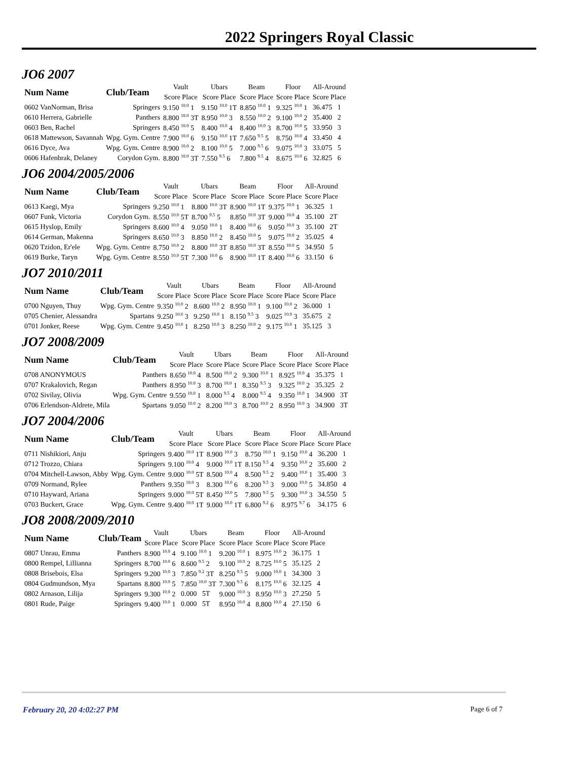2022 Springers Royal Classic
JO6 2007
| Num Name | Club/Team | Vault | Ubars | Beam | Floor | All-Around |
| --- | --- | --- | --- | --- | --- | --- |
| | | Score Place | Score Place | Score Place | Score Place | Score Place |
| 0602 VanNorman, Brisa | Springers | 9.150 <sup>10.0</sup> 1 | 9.150 <sup>10.0</sup> 1T | 8.850 <sup>10.0</sup> 1 | 9.325 <sup>10.0</sup> 1 | 36.475 1 |
| 0610 Herrera, Gabrielle | Panthers | 8.800 <sup>10.0</sup> 3T | 8.950 <sup>10.0</sup> 3 | 8.550 <sup>10.0</sup> 2 | 9.100 <sup>10.0</sup> 2 | 35.400 2 |
| 0603 Ben, Rachel | Springers | 8.450 <sup>10.0</sup> 5 | 8.400 <sup>10.0</sup> 4 | 8.400 <sup>10.0</sup> 3 | 8.700 <sup>10.0</sup> 5 | 33.950 3 |
| 0618 Mattewson, Savannah | Wpg. Gym. Centre | 7.900 <sup>10.0</sup> 6 | 9.150 <sup>10.0</sup> 1T | 7.650 <sup>9.5</sup> 5 | 8.750 <sup>10.0</sup> 4 | 33.450 4 |
| 0616 Dyce, Ava | Wpg. Gym. Centre | 8.900 <sup>10.0</sup> 2 | 8.100 <sup>10.0</sup> 5 | 7.000 <sup>9.5</sup> 6 | 9.075 <sup>10.0</sup> 3 | 33.075 5 |
| 0606 Hafenbrak, Delaney | Corydon Gym. | 8.800 <sup>10.0</sup> 3T | 7.550 <sup>9.5</sup> 6 | 7.800 <sup>9.5</sup> 4 | 8.675 <sup>10.0</sup> 6 | 32.825 6 |
JO6 2004/2005/2006
| Num Name | Club/Team | Vault | Ubars | Beam | Floor | All-Around |
| --- | --- | --- | --- | --- | --- | --- |
| | | Score Place | Score Place | Score Place | Score Place | Score Place |
| 0613 Kaegi, Mya | Springers | 9.250 <sup>10.0</sup> 1 | 8.800 <sup>10.0</sup> 3T | 8.900 <sup>10.0</sup> 1T | 9.375 <sup>10.0</sup> 1 | 36.325 1 |
| 0607 Funk, Victoria | Corydon Gym. | 8.550 <sup>10.0</sup> 5T | 8.700 <sup>9.5</sup> 5 | 8.850 <sup>10.0</sup> 3T | 9.000 <sup>10.0</sup> 4 | 35.100 2T |
| 0615 Hyslop, Emily | Springers | 8.600 <sup>10.0</sup> 4 | 9.050 <sup>10.0</sup> 1 | 8.400 <sup>10.0</sup> 6 | 9.050 <sup>10.0</sup> 3 | 35.100 2T |
| 0614 German, Makenna | Springers | 8.650 <sup>10.0</sup> 3 | 8.850 <sup>10.0</sup> 2 | 8.450 <sup>10.0</sup> 5 | 9.075 <sup>10.0</sup> 2 | 35.025 4 |
| 0620 Tzidon, Er'ele | Wpg. Gym. Centre | 8.750 <sup>10.0</sup> 2 | 8.800 <sup>10.0</sup> 3T | 8.850 <sup>10.0</sup> 3T | 8.550 <sup>10.0</sup> 5 | 34.950 5 |
| 0619 Burke, Taryn | Wpg. Gym. Centre | 8.550 <sup>10.0</sup> 5T | 7.300 <sup>10.0</sup> 6 | 8.900 <sup>10.0</sup> 1T | 8.400 <sup>10.0</sup> 6 | 33.150 6 |
JO7 2010/2011
| Num Name | Club/Team | Vault | Ubars | Beam | Floor | All-Around |
| --- | --- | --- | --- | --- | --- | --- |
| | | Score Place | Score Place | Score Place | Score Place | Score Place |
| 0700 Nguyen, Thuy | Wpg. Gym. Centre | 9.350 <sup>10.0</sup> 2 | 8.600 <sup>10.0</sup> 2 | 8.950 <sup>10.0</sup> 1 | 9.100 <sup>10.0</sup> 2 | 36.000 1 |
| 0705 Chenier, Alessandra | Spartans | 9.250 <sup>10.0</sup> 3 | 9.250 <sup>10.0</sup> 1 | 8.150 <sup>9.5</sup> 3 | 9.025 <sup>10.0</sup> 3 | 35.675 2 |
| 0701 Jonker, Reese | Wpg. Gym. Centre | 9.450 <sup>10.0</sup> 1 | 8.250 <sup>10.0</sup> 3 | 8.250 <sup>10.0</sup> 2 | 9.175 <sup>10.0</sup> 1 | 35.125 3 |
JO7 2008/2009
| Num Name | Club/Team | Vault | Ubars | Beam | Floor | All-Around |
| --- | --- | --- | --- | --- | --- | --- |
| | | Score Place | Score Place | Score Place | Score Place | Score Place |
| 0708 ANONYMOUS | Panthers | 8.650 <sup>10.0</sup> 4 | 8.500 <sup>10.0</sup> 2 | 9.300 <sup>10.0</sup> 1 | 8.925 <sup>10.0</sup> 4 | 35.375 1 |
| 0707 Krakalovich, Regan | Panthers | 8.950 <sup>10.0</sup> 3 | 8.700 <sup>10.0</sup> 1 | 8.350 <sup>9.5</sup> 3 | 9.325 <sup>10.0</sup> 2 | 35.325 2 |
| 0702 Sivilay, Olivia | Wpg. Gym. Centre | 9.550 <sup>10.0</sup> 1 | 8.000 <sup>9.5</sup> 4 | 8.000 <sup>9.5</sup> 4 | 9.350 <sup>10.0</sup> 1 | 34.900 3T |
| 0706 Erlendson-Aldrete, Mila | Spartans | 9.050 <sup>10.0</sup> 2 | 8.200 <sup>10.0</sup> 3 | 8.700 <sup>10.0</sup> 2 | 8.950 <sup>10.0</sup> 3 | 34.900 3T |
JO7 2004/2006
| Num Name | Club/Team | Vault | Ubars | Beam | Floor | All-Around |
| --- | --- | --- | --- | --- | --- | --- |
| | | Score Place | Score Place | Score Place | Score Place | Score Place |
| 0711 Nishikiori, Anju | Springers | 9.400 <sup>10.0</sup> 1T | 8.900 <sup>10.0</sup> 3 | 8.750 <sup>10.0</sup> 1 | 9.150 <sup>10.0</sup> 4 | 36.200 1 |
| 0712 Trozzo, Chiara | Springers | 9.100 <sup>10.0</sup> 4 | 9.000 <sup>10.0</sup> 1T | 8.150 <sup>9.5</sup> 4 | 9.350 <sup>10.0</sup> 2 | 35.600 2 |
| 0704 Mitchell-Lawson, Abby | Wpg. Gym. Centre | 9.000 <sup>10.0</sup> 5T | 8.500 <sup>10.0</sup> 4 | 8.500 <sup>9.5</sup> 2 | 9.400 <sup>10.0</sup> 1 | 35.400 3 |
| 0709 Normand, Rylee | Panthers | 9.350 <sup>10.0</sup> 3 | 8.300 <sup>10.0</sup> 6 | 8.200 <sup>9.5</sup> 3 | 9.000 <sup>10.0</sup> 5 | 34.850 4 |
| 0710 Hayward, Ariana | Springers | 9.000 <sup>10.0</sup> 5T | 8.450 <sup>10.0</sup> 5 | 7.800 <sup>9.5</sup> 5 | 9.300 <sup>10.0</sup> 3 | 34.550 5 |
| 0703 Buckert, Grace | Wpg. Gym. Centre | 9.400 <sup>10.0</sup> 1T | 9.000 <sup>10.0</sup> 1T | 6.800 <sup>9.2</sup> 6 | 8.975 <sup>9.7</sup> 6 | 34.175 6 |
JO8 2008/2009/2010
| Num Name | Club/Team | Vault | Ubars | Beam | Floor | All-Around |
| --- | --- | --- | --- | --- | --- | --- |
| | | Score Place | Score Place | Score Place | Score Place | Score Place |
| 0807 Unrau, Emma | Panthers | 8.900 <sup>10.0</sup> 4 | 9.100 <sup>10.0</sup> 1 | 9.200 <sup>10.0</sup> 1 | 8.975 <sup>10.0</sup> 2 | 36.175 1 |
| 0800 Rempel, Lillianna | Springers | 8.700 <sup>10.0</sup> 6 | 8.600 <sup>9.5</sup> 2 | 9.100 <sup>10.0</sup> 2 | 8.725 <sup>10.0</sup> 5 | 35.125 2 |
| 0808 Brisebois, Elsa | Springers | 9.200 <sup>10.0</sup> 3 | 7.850 <sup>9.2</sup> 3T | 8.250 <sup>9.5</sup> 5 | 9.000 <sup>10.0</sup> 1 | 34.300 3 |
| 0804 Gudmundson, Mya | Spartans | 8.800 <sup>10.0</sup> 5 | 7.850 <sup>10.0</sup> 3T | 7.300 <sup>9.5</sup> 6 | 8.175 <sup>10.0</sup> 6 | 32.125 4 |
| 0802 Arnason, Lilija | Springers | 9.300 <sup>10.0</sup> 2 | 0.000 5T | 9.000 <sup>10.0</sup> 3 | 8.950 <sup>10.0</sup> 3 | 27.250 5 |
| 0801 Rude, Paige | Springers | 9.400 <sup>10.0</sup> 1 | 0.000 5T | 8.950 <sup>10.0</sup> 4 | 8.800 <sup>10.0</sup> 4 | 27.150 6 |
February 20, 20 4:02:27 PM Page 6 of 7